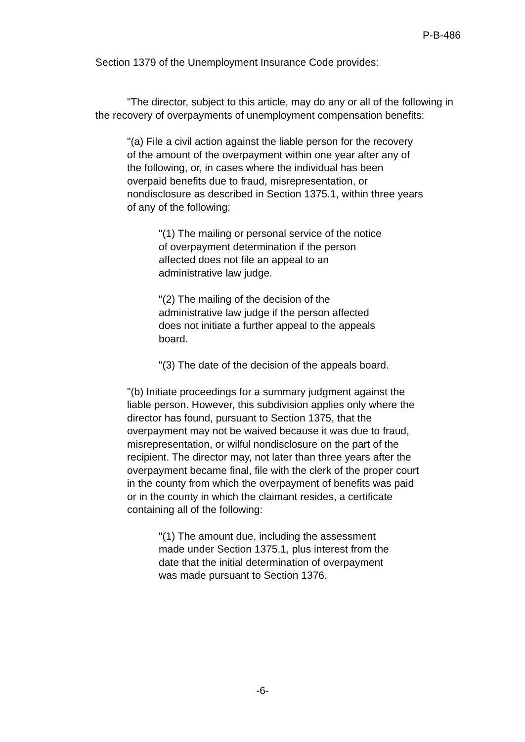P-B-486
Section 1379 of the Unemployment Insurance Code provides:
"The director, subject to this article, may do any or all of the following in the recovery of overpayments of unemployment compensation benefits:
"(a) File a civil action against the liable person for the recovery of the amount of the overpayment within one year after any of the following, or, in cases where the individual has been overpaid benefits due to fraud, misrepresentation, or nondisclosure as described in Section 1375.1, within three years of any of the following:
"(1) The mailing or personal service of the notice of overpayment determination if the person affected does not file an appeal to an administrative law judge.
"(2) The mailing of the decision of the administrative law judge if the person affected does not initiate a further appeal to the appeals board.
"(3) The date of the decision of the appeals board.
"(b) Initiate proceedings for a summary judgment against the liable person. However, this subdivision applies only where the director has found, pursuant to Section 1375, that the overpayment may not be waived because it was due to fraud, misrepresentation, or wilful nondisclosure on the part of the recipient. The director may, not later than three years after the overpayment became final, file with the clerk of the proper court in the county from which the overpayment of benefits was paid or in the county in which the claimant resides, a certificate containing all of the following:
"(1) The amount due, including the assessment made under Section 1375.1, plus interest from the date that the initial determination of overpayment was made pursuant to Section 1376.
-6-